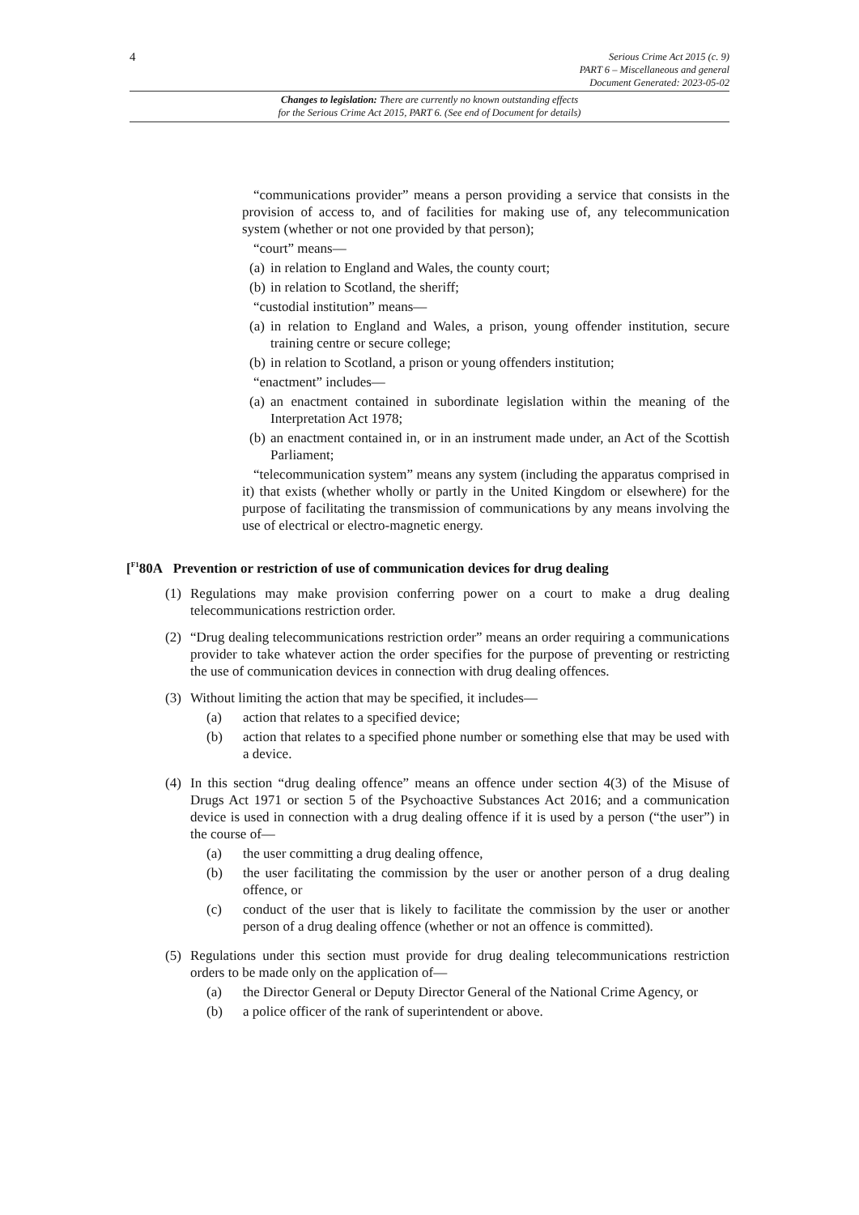4
Serious Crime Act 2015 (c. 9)
PART 6 – Miscellaneous and general
Document Generated: 2023-05-02
Changes to legislation: There are currently no known outstanding effects
for the Serious Crime Act 2015, PART 6. (See end of Document for details)
“communications provider” means a person providing a service that consists in the provision of access to, and of facilities for making use of, any telecommunication system (whether or not one provided by that person);
“court” means—
(a) in relation to England and Wales, the county court;
(b) in relation to Scotland, the sheriff;
“custodial institution” means—
(a) in relation to England and Wales, a prison, young offender institution, secure training centre or secure college;
(b) in relation to Scotland, a prison or young offenders institution;
“enactment” includes—
(a) an enactment contained in subordinate legislation within the meaning of the Interpretation Act 1978;
(b) an enactment contained in, or in an instrument made under, an Act of the Scottish Parliament;
“telecommunication system” means any system (including the apparatus comprised in it) that exists (whether wholly or partly in the United Kingdom or elsewhere) for the purpose of facilitating the transmission of communications by any means involving the use of electrical or electro-magnetic energy.
[<sup>F1</sup>80A Prevention or restriction of use of communication devices for drug dealing
(1) Regulations may make provision conferring power on a court to make a drug dealing telecommunications restriction order.
(2) “Drug dealing telecommunications restriction order” means an order requiring a communications provider to take whatever action the order specifies for the purpose of preventing or restricting the use of communication devices in connection with drug dealing offences.
(3) Without limiting the action that may be specified, it includes—
(a) action that relates to a specified device;
(b) action that relates to a specified phone number or something else that may be used with a device.
(4) In this section “drug dealing offence” means an offence under section 4(3) of the Misuse of Drugs Act 1971 or section 5 of the Psychoactive Substances Act 2016; and a communication device is used in connection with a drug dealing offence if it is used by a person (“the user”) in the course of—
(a) the user committing a drug dealing offence,
(b) the user facilitating the commission by the user or another person of a drug dealing offence, or
(c) conduct of the user that is likely to facilitate the commission by the user or another person of a drug dealing offence (whether or not an offence is committed).
(5) Regulations under this section must provide for drug dealing telecommunications restriction orders to be made only on the application of—
(a) the Director General or Deputy Director General of the National Crime Agency, or
(b) a police officer of the rank of superintendent or above.